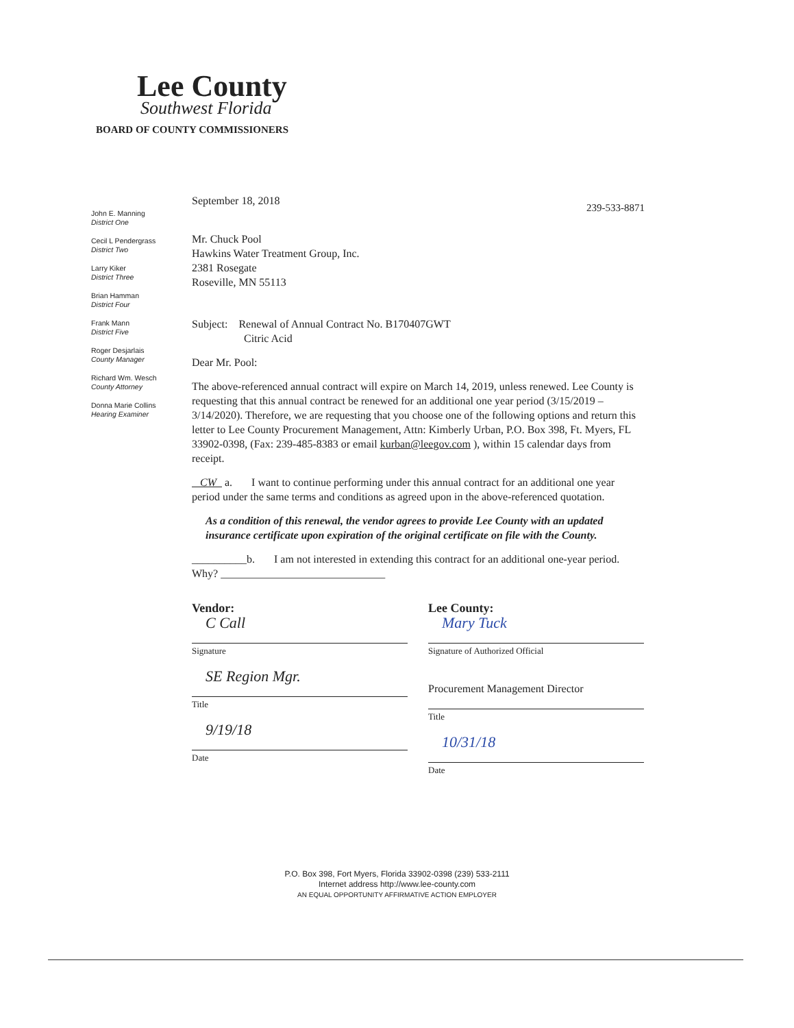Lee County
Southwest Florida
BOARD OF COUNTY COMMISSIONERS
John E. Manning
District One
Cecil L Pendergrass
District Two
Larry Kiker
District Three
Brian Hamman
District Four
Frank Mann
District Five
Roger Desjarlais
County Manager
Richard Wm. Wesch
County Attorney
Donna Marie Collins
Hearing Examiner
239-533-8871
September 18, 2018
Mr. Chuck Pool
Hawkins Water Treatment Group, Inc.
2381 Rosegate
Roseville, MN 55113
Subject: Renewal of Annual Contract No. B170407GWT
Citric Acid
Dear Mr. Pool:
The above-referenced annual contract will expire on March 14, 2019, unless renewed. Lee County is requesting that this annual contract be renewed for an additional one year period (3/15/2019 – 3/14/2020). Therefore, we are requesting that you choose one of the following options and return this letter to Lee County Procurement Management, Attn: Kimberly Urban, P.O. Box 398, Ft. Myers, FL 33902-0398, (Fax: 239-485-8383 or email kurban@leegov.com ), within 15 calendar days from receipt.
CW a. I want to continue performing under this annual contract for an additional one year period under the same terms and conditions as agreed upon in the above-referenced quotation.
As a condition of this renewal, the vendor agrees to provide Lee County with an updated insurance certificate upon expiration of the original certificate on file with the County.
__________b. I am not interested in extending this contract for an additional one-year period. Why? ______________________________
Vendor:
C Call
Signature
SE Region Mgr.
Title
9/19/18
Date
Lee County:
Mary Tuck
Signature of Authorized Official
Procurement Management Director
Title
10/31/18
Date
P.O. Box 398, Fort Myers, Florida 33902-0398 (239) 533-2111
Internet address http://www.lee-county.com
AN EQUAL OPPORTUNITY AFFIRMATIVE ACTION EMPLOYER